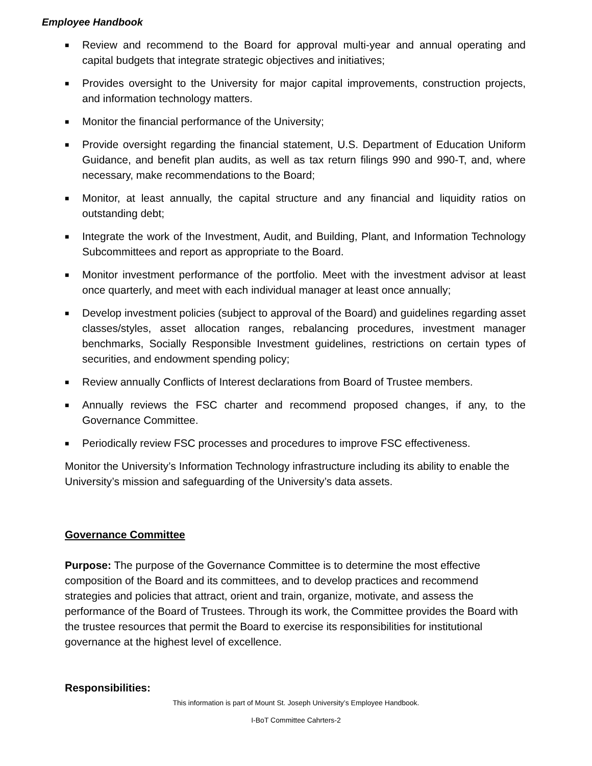Employee Handbook
■ Review and recommend to the Board for approval multi-year and annual operating and capital budgets that integrate strategic objectives and initiatives;
■ Provides oversight to the University for major capital improvements, construction projects, and information technology matters.
■ Monitor the financial performance of the University;
■ Provide oversight regarding the financial statement, U.S. Department of Education Uniform Guidance, and benefit plan audits, as well as tax return filings 990 and 990-T, and, where necessary, make recommendations to the Board;
■ Monitor, at least annually, the capital structure and any financial and liquidity ratios on outstanding debt;
■ Integrate the work of the Investment, Audit, and Building, Plant, and Information Technology Subcommittees and report as appropriate to the Board.
■ Monitor investment performance of the portfolio. Meet with the investment advisor at least once quarterly, and meet with each individual manager at least once annually;
■ Develop investment policies (subject to approval of the Board) and guidelines regarding asset classes/styles, asset allocation ranges, rebalancing procedures, investment manager benchmarks, Socially Responsible Investment guidelines, restrictions on certain types of securities, and endowment spending policy;
■ Review annually Conflicts of Interest declarations from Board of Trustee members.
■ Annually reviews the FSC charter and recommend proposed changes, if any, to the Governance Committee.
■ Periodically review FSC processes and procedures to improve FSC effectiveness.
Monitor the University’s Information Technology infrastructure including its ability to enable the University’s mission and safeguarding of the University’s data assets.
Governance Committee
Purpose: The purpose of the Governance Committee is to determine the most effective composition of the Board and its committees, and to develop practices and recommend strategies and policies that attract, orient and train, organize, motivate, and assess the performance of the Board of Trustees. Through its work, the Committee provides the Board with the trustee resources that permit the Board to exercise its responsibilities for institutional governance at the highest level of excellence.
Responsibilities:
This information is part of Mount St. Joseph University’s Employee Handbook.
I-BoT Committee Cahrters-2